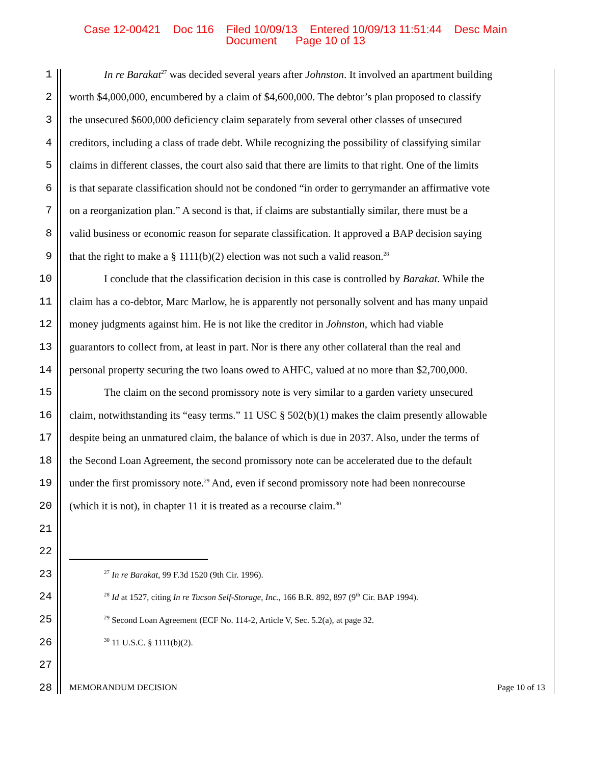Case 12-00421 Doc 116 Filed 10/09/13 Entered 10/09/13 11:51:44 Desc Main
Document Page 10 of 13
1 In re Barakat<sup>27</sup> was decided several years after Johnston. It involved an apartment building
2 worth $4,000,000, encumbered by a claim of $4,600,000. The debtor’s plan proposed to classify
3 the unsecured $600,000 deficiency claim separately from several other classes of unsecured
4 creditors, including a class of trade debt. While recognizing the possibility of classifying similar
5 claims in different classes, the court also said that there are limits to that right. One of the limits
6 is that separate classification should not be condoned “in order to gerrymander an affirmative vote
7 on a reorganization plan.” A second is that, if claims are substantially similar, there must be a
8 valid business or economic reason for separate classification. It approved a BAP decision saying
9 that the right to make a § 1111(b)(2) election was not such a valid reason.<sup>28</sup>
10 I conclude that the classification decision in this case is controlled by Barakat. While the
11 claim has a co-debtor, Marc Marlow, he is apparently not personally solvent and has many unpaid
12 money judgments against him. He is not like the creditor in Johnston, which had viable
13 guarantors to collect from, at least in part. Nor is there any other collateral than the real and
14 personal property securing the two loans owed to AHFC, valued at no more than $2,700,000.
15 The claim on the second promissory note is very similar to a garden variety unsecured
16 claim, notwithstanding its “easy terms.” 11 USC § 502(b)(1) makes the claim presently allowable
17 despite being an unmatured claim, the balance of which is due in 2037. Also, under the terms of
18 the Second Loan Agreement, the second promissory note can be accelerated due to the default
19 under the first promissory note.<sup>29</sup> And, even if second promissory note had been nonrecourse
20 (which it is not), in chapter 11 it is treated as a recourse claim.<sup>30</sup>
21
22
23<sup>27</sup> In re Barakat, 99 F.3d 1520 (9th Cir. 1996).
24<sup>28</sup> Id at 1527, citing In re Tucson Self-Storage, Inc., 166 B.R. 892, 897 (9<sup>th</sup> Cir. BAP 1994).
25<sup>29</sup> Second Loan Agreement (ECF No. 114-2, Article V, Sec. 5.2(a), at page 32.
26<sup>30</sup> 11 U.S.C. § 1111(b)(2).
27
28 MEMORANDUM DECISION Page 10 of 13